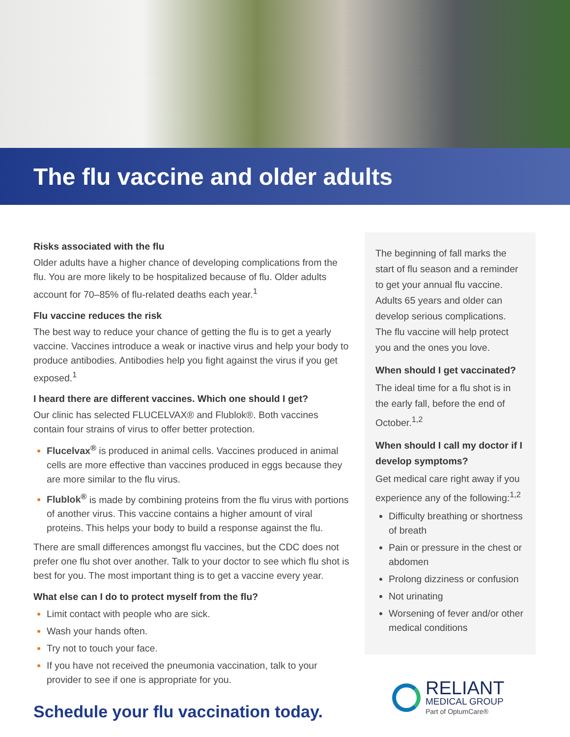The flu vaccine and older adults
Risks associated with the flu
Older adults have a higher chance of developing complications from the flu. You are more likely to be hospitalized because of flu. Older adults account for 70–85% of flu-related deaths each year.<sup>1</sup>
Flu vaccine reduces the risk
The best way to reduce your chance of getting the flu is to get a yearly vaccine. Vaccines introduce a weak or inactive virus and help your body to produce antibodies. Antibodies help you fight against the virus if you get exposed.<sup>1</sup>
I heard there are different vaccines. Which one should I get?
Our clinic has selected FLUCELVAX® and Flublok®. Both vaccines contain four strains of virus to offer better protection.
Flucelvax<sup>®</sup> is produced in animal cells. Vaccines produced in animal cells are more effective than vaccines produced in eggs because they are more similar to the flu virus.
Flublok<sup>®</sup> is made by combining proteins from the flu virus with portions of another virus. This vaccine contains a higher amount of viral proteins. This helps your body to build a response against the flu.
There are small differences amongst flu vaccines, but the CDC does not prefer one flu shot over another. Talk to your doctor to see which flu shot is best for you. The most important thing is to get a vaccine every year.
What else can I do to protect myself from the flu?
Limit contact with people who are sick.
Wash your hands often.
Try not to touch your face.
If you have not received the pneumonia vaccination, talk to your provider to see if one is appropriate for you.
Schedule your flu vaccination today.
The beginning of fall marks the start of flu season and a reminder to get your annual flu vaccine. Adults 65 years and older can develop serious complications. The flu vaccine will help protect you and the ones you love.
When should I get vaccinated?
The ideal time for a flu shot is in the early fall, before the end of October.<sup>1,2</sup>
When should I call my doctor if I develop symptoms?
Get medical care right away if you experience any of the following:<sup>1,2</sup>
Difficulty breathing or shortness of breath
Pain or pressure in the chest or abdomen
Prolong dizziness or confusion
Not urinating
Worsening of fever and/or other medical conditions
RELIANT
MEDICAL GROUP
Part of OptumCare®